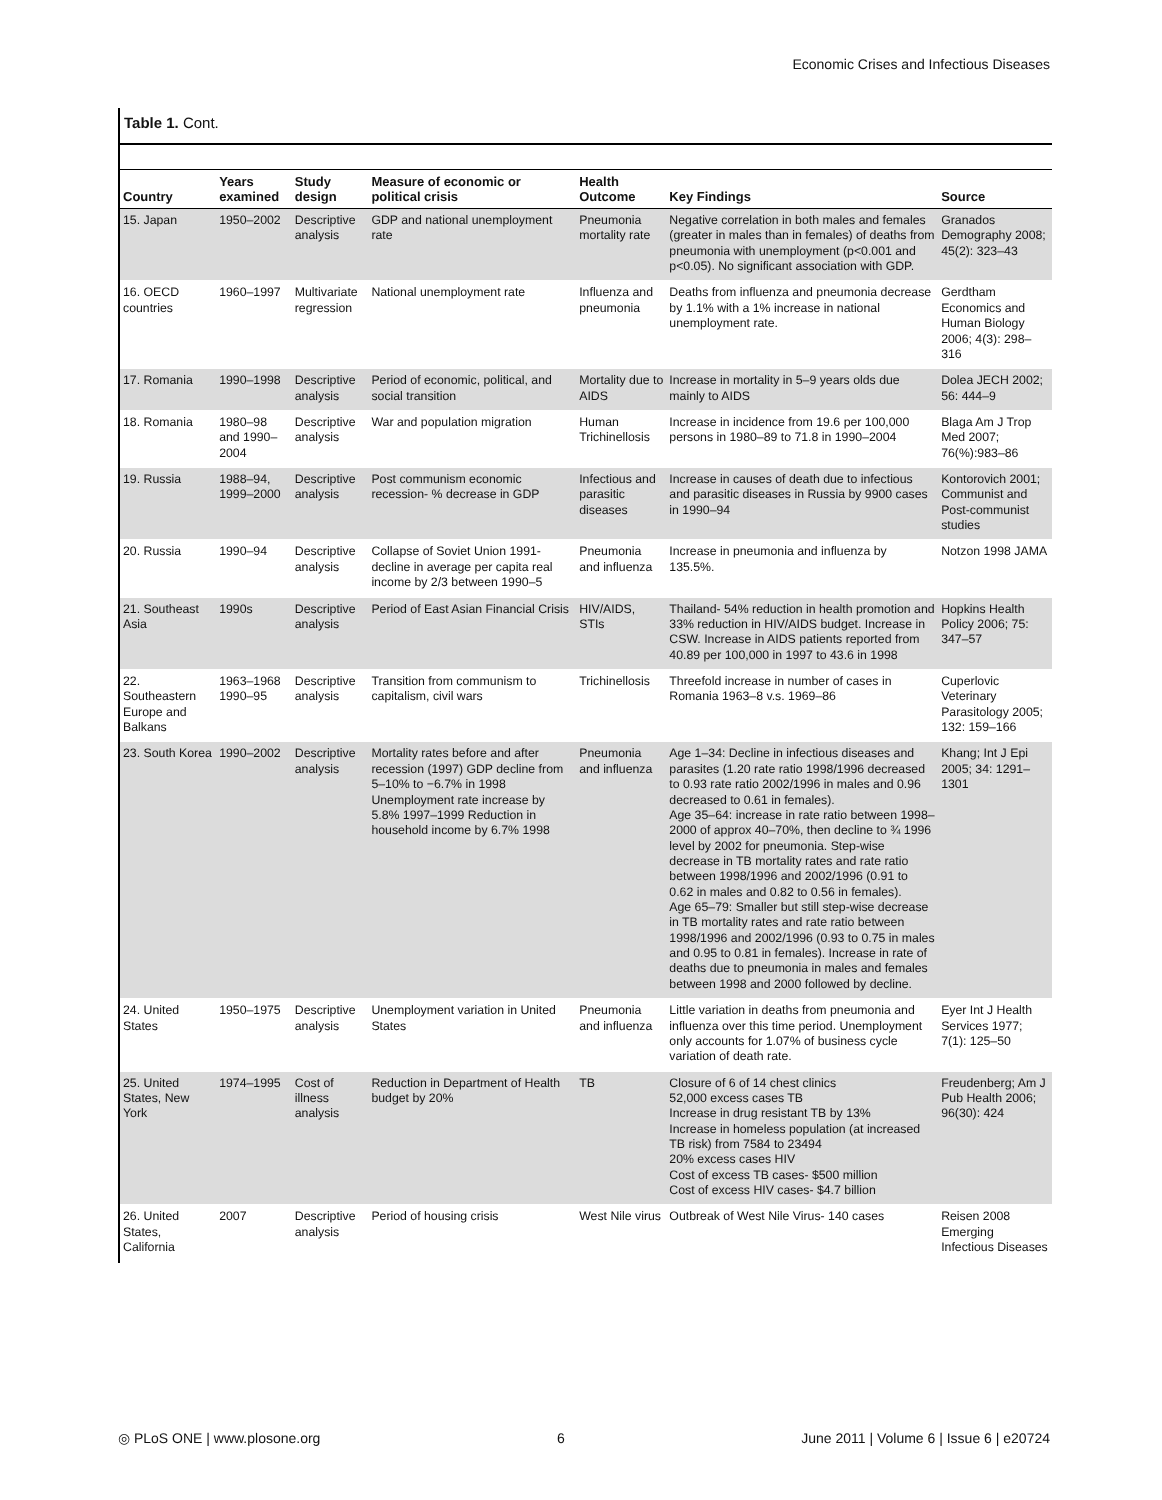Economic Crises and Infectious Diseases
Table 1. Cont.
| Country | Years examined | Study design | Measure of economic or political crisis | Health Outcome | Key Findings | Source |
| --- | --- | --- | --- | --- | --- | --- |
| 15. Japan | 1950–2002 | Descriptive analysis | GDP and national unemployment rate | Pneumonia mortality rate | Negative correlation in both males and females (greater in males than in females) of deaths from pneumonia with unemployment (p<0.001 and p<0.05). No significant association with GDP. | Granados Demography 2008; 45(2): 323–43 |
| 16. OECD countries | 1960–1997 | Multivariate regression | National unemployment rate | Influenza and pneumonia | Deaths from influenza and pneumonia decrease by 1.1% with a 1% increase in national unemployment rate. | Gerdtham Economics and Human Biology 2006; 4(3): 298–316 |
| 17. Romania | 1990–1998 | Descriptive analysis | Period of economic, political, and social transition | Mortality due to AIDS | Increase in mortality in 5–9 years olds due mainly to AIDS | Dolea JECH 2002; 56: 444–9 |
| 18. Romania | 1980–98 and 1990–2004 | Descriptive analysis | War and population migration | Human Trichinellosis | Increase in incidence from 19.6 per 100,000 persons in 1980–89 to 71.8 in 1990–2004 | Blaga Am J Trop Med 2007; 76(%):983–86 |
| 19. Russia | 1988–94, 1999–2000 | Descriptive analysis | Post communism economic recession- % decrease in GDP | Infectious and parasitic diseases | Increase in causes of death due to infectious and parasitic diseases in Russia by 9900 cases in 1990–94 | Kontorovich 2001; Communist and Post-communist studies |
| 20. Russia | 1990–94 | Descriptive analysis | Collapse of Soviet Union 1991- decline in average per capita real income by 2/3 between 1990–5 | Pneumonia and influenza | Increase in pneumonia and influenza by 135.5%. | Notzon 1998 JAMA |
| 21. Southeast Asia | 1990s | Descriptive analysis | Period of East Asian Financial Crisis | HIV/AIDS, STIs | Thailand- 54% reduction in health promotion and 33% reduction in HIV/AIDS budget. Increase in CSW. Increase in AIDS patients reported from 40.89 per 100,000 in 1997 to 43.6 in 1998 | Hopkins Health Policy 2006; 75: 347–57 |
| 22. Southeastern Europe and Balkans | 1963–1968 1990–95 | Descriptive analysis | Transition from communism to capitalism, civil wars | Trichinellosis | Threefold increase in number of cases in Romania 1963–8 v.s. 1969–86 | Cuperlovic Veterinary Parasitology 2005; 132: 159–166 |
| 23. South Korea | 1990–2002 | Descriptive analysis | Mortality rates before and after recession (1997) GDP decline from 5–10% to −6.7% in 1998 Unemployment rate increase by 5.8% 1997–1999 Reduction in household income by 6.7% 1998 | Pneumonia and influenza | Age 1–34: Decline in infectious diseases and parasites (1.20 rate ratio 1998/1996 decreased to 0.93 rate ratio 2002/1996 in males and 0.96 decreased to 0.61 in females). Age 35–64: increase in rate ratio between 1998–2000 of approx 40–70%, then decline to ¾ 1996 level by 2002 for pneumonia. Step-wise decrease in TB mortality rates and rate ratio between 1998/1996 and 2002/1996 (0.91 to 0.62 in males and 0.82 to 0.56 in females). Age 65–79: Smaller but still step-wise decrease in TB mortality rates and rate ratio between 1998/1996 and 2002/1996 (0.93 to 0.75 in males and 0.95 to 0.81 in females). Increase in rate of deaths due to pneumonia in males and females between 1998 and 2000 followed by decline. | Khang; Int J Epi 2005; 34: 1291–1301 |
| 24. United States | 1950–1975 | Descriptive analysis | Unemployment variation in United States | Pneumonia and influenza | Little variation in deaths from pneumonia and influenza over this time period. Unemployment only accounts for 1.07% of business cycle variation of death rate. | Eyer Int J Health Services 1977; 7(1): 125–50 |
| 25. United States, New York | 1974–1995 | Cost of illness analysis | Reduction in Department of Health budget by 20% | TB | Closure of 6 of 14 chest clinics 52,000 excess cases TB Increase in drug resistant TB by 13% Increase in homeless population (at increased TB risk) from 7584 to 23494 20% excess cases HIV Cost of excess TB cases- $500 million Cost of excess HIV cases- $4.7 billion | Freudenberg; Am J Pub Health 2006; 96(30): 424 |
| 26. United States, California | 2007 | Descriptive analysis | Period of housing crisis | West Nile virus | Outbreak of West Nile Virus- 140 cases | Reisen 2008 Emerging Infectious Diseases |
◎ PLoS ONE | www.plosone.org 6 June 2011 | Volume 6 | Issue 6 | e20724